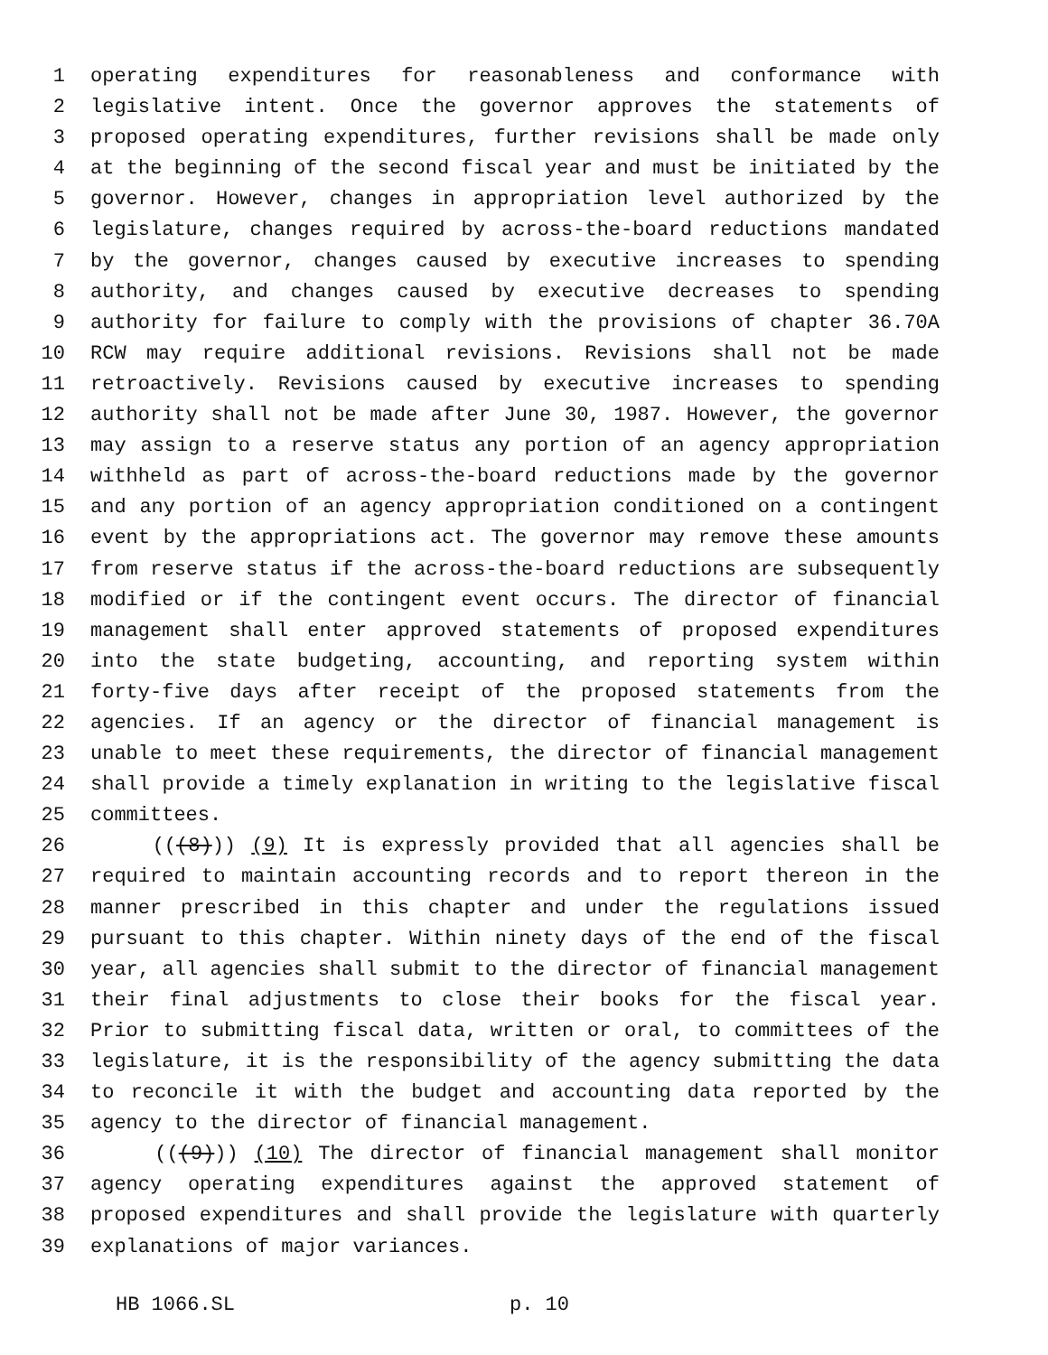1 operating expenditures for reasonableness and conformance with
2 legislative intent. Once the governor approves the statements of
3 proposed operating expenditures, further revisions shall be made only
4 at the beginning of the second fiscal year and must be initiated by the
5 governor. However, changes in appropriation level authorized by the
6 legislature, changes required by across-the-board reductions mandated
7 by the governor, changes caused by executive increases to spending
8 authority, and changes caused by executive decreases to spending
9 authority for failure to comply with the provisions of chapter 36.70A
10 RCW may require additional revisions. Revisions shall not be made
11 retroactively. Revisions caused by executive increases to spending
12 authority shall not be made after June 30, 1987. However, the governor
13 may assign to a reserve status any portion of an agency appropriation
14 withheld as part of across-the-board reductions made by the governor
15 and any portion of an agency appropriation conditioned on a contingent
16 event by the appropriations act. The governor may remove these amounts
17 from reserve status if the across-the-board reductions are subsequently
18 modified or if the contingent event occurs. The director of financial
19 management shall enter approved statements of proposed expenditures
20 into the state budgeting, accounting, and reporting system within
21 forty-five days after receipt of the proposed statements from the
22 agencies. If an agency or the director of financial management is
23 unable to meet these requirements, the director of financial management
24 shall provide a timely explanation in writing to the legislative fiscal
25 committees.
26 (((8))) (9) It is expressly provided that all agencies shall be
27 required to maintain accounting records and to report thereon in the
28 manner prescribed in this chapter and under the regulations issued
29 pursuant to this chapter. Within ninety days of the end of the fiscal
30 year, all agencies shall submit to the director of financial management
31 their final adjustments to close their books for the fiscal year.
32 Prior to submitting fiscal data, written or oral, to committees of the
33 legislature, it is the responsibility of the agency submitting the data
34 to reconcile it with the budget and accounting data reported by the
35 agency to the director of financial management.
36 (((9))) (10) The director of financial management shall monitor
37 agency operating expenditures against the approved statement of
38 proposed expenditures and shall provide the legislature with quarterly
39 explanations of major variances.
HB 1066.SL p. 10